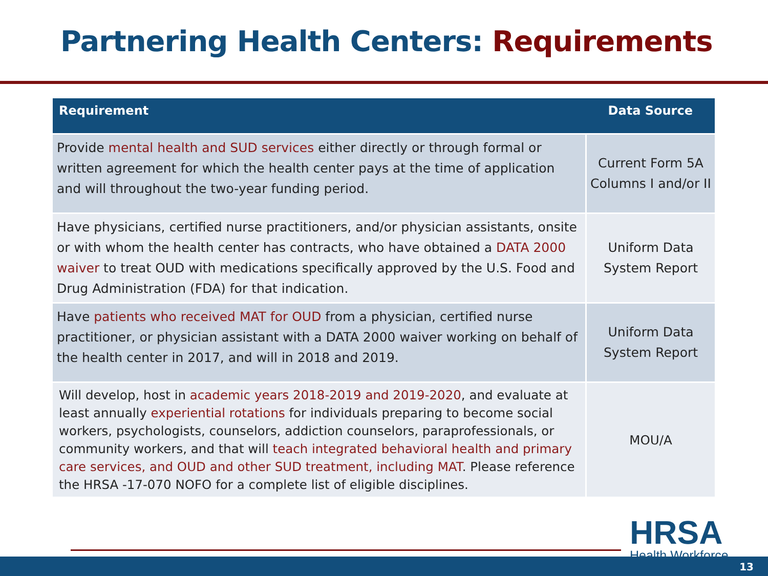Partnering Health Centers: Requirements
| Requirement | Data Source |
| --- | --- |
| Provide mental health and SUD services either directly or through formal or written agreement for which the health center pays at the time of application and will throughout the two-year funding period. | Current Form 5A Columns I and/or II |
| Have physicians, certified nurse practitioners, and/or physician assistants, onsite or with whom the health center has contracts, who have obtained a DATA 2000 waiver to treat OUD with medications specifically approved by the U.S. Food and Drug Administration (FDA) for that indication. | Uniform Data System Report |
| Have patients who received MAT for OUD from a physician, certified nurse practitioner, or physician assistant with a DATA 2000 waiver working on behalf of the health center in 2017, and will in 2018 and 2019. | Uniform Data System Report |
| Will develop, host in academic years 2018-2019 and 2019-2020 , and evaluate at least annually experiential rotations for individuals preparing to become social workers, psychologists, counselors, addiction counselors, paraprofessionals, or community workers, and that will teach integrated behavioral health and primary care services, and OUD and other SUD treatment, including MAT . Please reference the HRSA -17-070 NOFO for a complete list of eligible disciplines. | MOU/A |
HRSA
Health Workforce
13